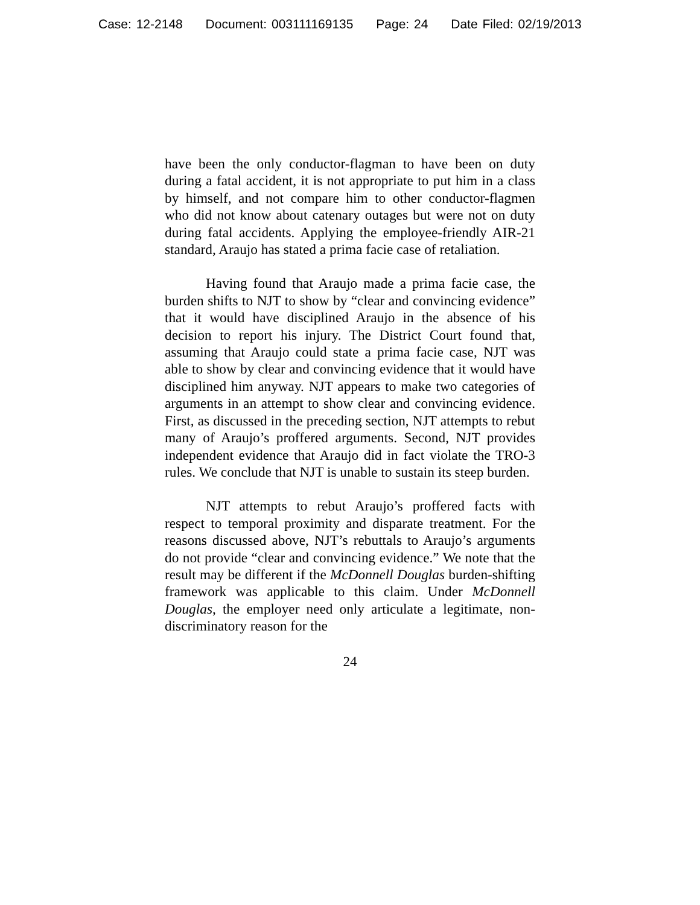Case: 12-2148 Document: 003111169135 Page: 24 Date Filed: 02/19/2013
have been the only conductor-flagman to have been on duty during a fatal accident, it is not appropriate to put him in a class by himself, and not compare him to other conductor-flagmen who did not know about catenary outages but were not on duty during fatal accidents. Applying the employee-friendly AIR-21 standard, Araujo has stated a prima facie case of retaliation.
Having found that Araujo made a prima facie case, the burden shifts to NJT to show by “clear and convincing evidence” that it would have disciplined Araujo in the absence of his decision to report his injury. The District Court found that, assuming that Araujo could state a prima facie case, NJT was able to show by clear and convincing evidence that it would have disciplined him anyway. NJT appears to make two categories of arguments in an attempt to show clear and convincing evidence. First, as discussed in the preceding section, NJT attempts to rebut many of Araujo’s proffered arguments. Second, NJT provides independent evidence that Araujo did in fact violate the TRO-3 rules. We conclude that NJT is unable to sustain its steep burden.
NJT attempts to rebut Araujo’s proffered facts with respect to temporal proximity and disparate treatment. For the reasons discussed above, NJT’s rebuttals to Araujo’s arguments do not provide “clear and convincing evidence.” We note that the result may be different if the McDonnell Douglas burden-shifting framework was applicable to this claim. Under McDonnell Douglas, the employer need only articulate a legitimate, non-discriminatory reason for the
24